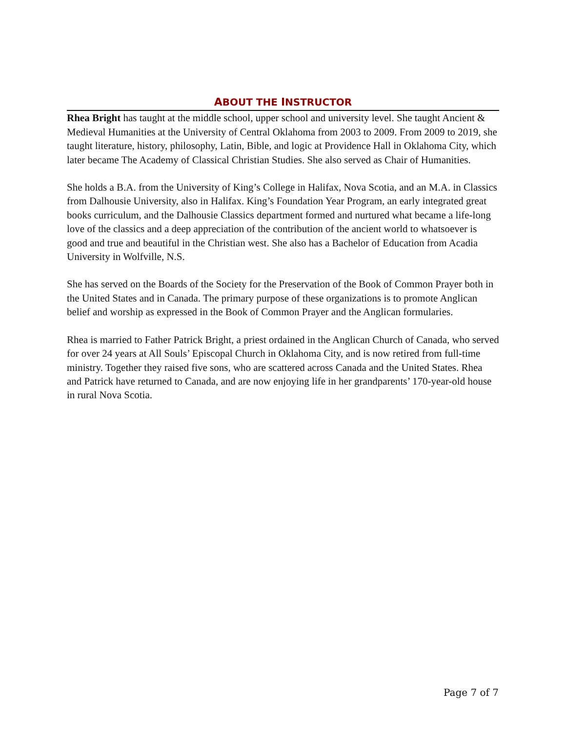ABOUT THE INSTRUCTOR
Rhea Bright has taught at the middle school, upper school and university level. She taught Ancient & Medieval Humanities at the University of Central Oklahoma from 2003 to 2009. From 2009 to 2019, she taught literature, history, philosophy, Latin, Bible, and logic at Providence Hall in Oklahoma City, which later became The Academy of Classical Christian Studies. She also served as Chair of Humanities.
She holds a B.A. from the University of King’s College in Halifax, Nova Scotia, and an M.A. in Classics from Dalhousie University, also in Halifax. King’s Foundation Year Program, an early integrated great books curriculum, and the Dalhousie Classics department formed and nurtured what became a life-long love of the classics and a deep appreciation of the contribution of the ancient world to whatsoever is good and true and beautiful in the Christian west. She also has a Bachelor of Education from Acadia University in Wolfville, N.S.
She has served on the Boards of the Society for the Preservation of the Book of Common Prayer both in the United States and in Canada. The primary purpose of these organizations is to promote Anglican belief and worship as expressed in the Book of Common Prayer and the Anglican formularies.
Rhea is married to Father Patrick Bright, a priest ordained in the Anglican Church of Canada, who served for over 24 years at All Souls’ Episcopal Church in Oklahoma City, and is now retired from full-time ministry. Together they raised five sons, who are scattered across Canada and the United States. Rhea and Patrick have returned to Canada, and are now enjoying life in her grandparents’ 170-year-old house in rural Nova Scotia.
Page 7 of 7